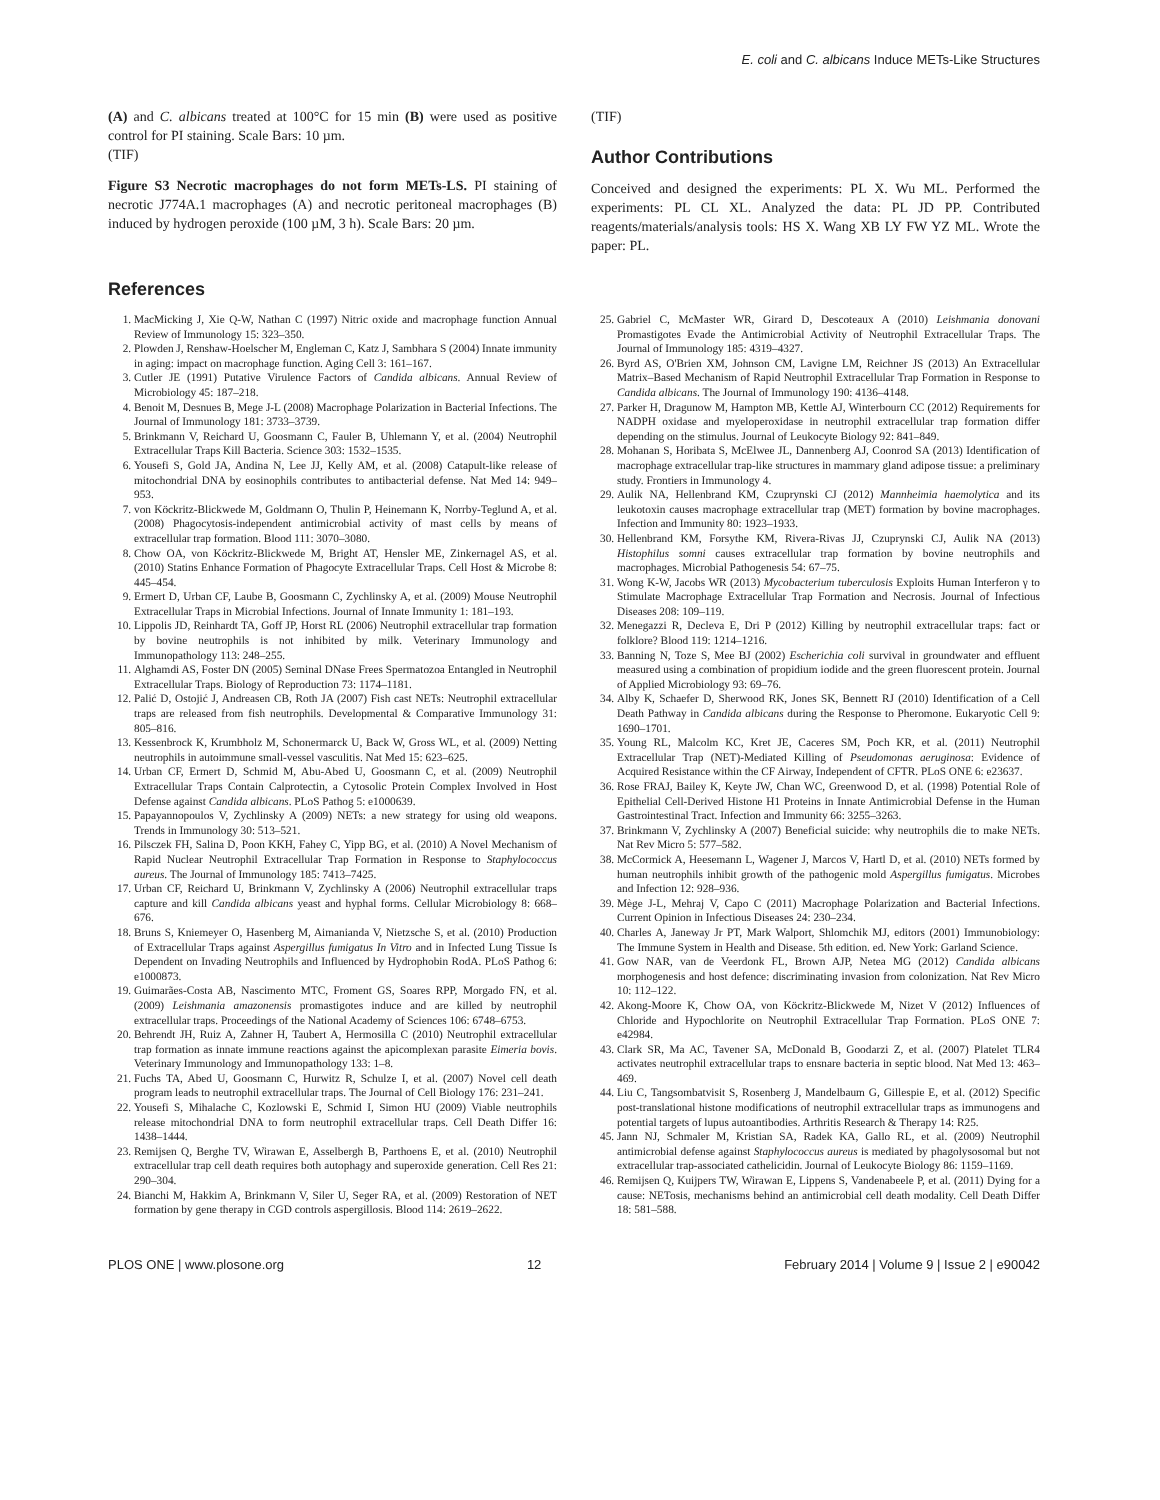E. coli and C. albicans Induce METs-Like Structures
(A) and C. albicans treated at 100°C for 15 min (B) were used as positive control for PI staining. Scale Bars: 10 µm.
(TIF)
Figure S3 Necrotic macrophages do not form METs-LS. PI staining of necrotic J774A.1 macrophages (A) and necrotic peritoneal macrophages (B) induced by hydrogen peroxide (100 µM, 3 h). Scale Bars: 20 µm.
(TIF)
Author Contributions
Conceived and designed the experiments: PL X. Wu ML. Performed the experiments: PL CL XL. Analyzed the data: PL JD PP. Contributed reagents/materials/analysis tools: HS X. Wang XB LY FW YZ ML. Wrote the paper: PL.
References
1. MacMicking J, Xie Q-W, Nathan C (1997) Nitric oxide and macrophage function Annual Review of Immunology 15: 323–350.
2. Plowden J, Renshaw-Hoelscher M, Engleman C, Katz J, Sambhara S (2004) Innate immunity in aging: impact on macrophage function. Aging Cell 3: 161–167.
3. Cutler JE (1991) Putative Virulence Factors of Candida albicans. Annual Review of Microbiology 45: 187–218.
4. Benoit M, Desnues B, Mege J-L (2008) Macrophage Polarization in Bacterial Infections. The Journal of Immunology 181: 3733–3739.
5. Brinkmann V, Reichard U, Goosmann C, Fauler B, Uhlemann Y, et al. (2004) Neutrophil Extracellular Traps Kill Bacteria. Science 303: 1532–1535.
6. Yousefi S, Gold JA, Andina N, Lee JJ, Kelly AM, et al. (2008) Catapult-like release of mitochondrial DNA by eosinophils contributes to antibacterial defense. Nat Med 14: 949–953.
7. von Köckritz-Blickwede M, Goldmann O, Thulin P, Heinemann K, Norrby-Teglund A, et al. (2008) Phagocytosis-independent antimicrobial activity of mast cells by means of extracellular trap formation. Blood 111: 3070–3080.
8. Chow OA, von Köckritz-Blickwede M, Bright AT, Hensler ME, Zinkernagel AS, et al. (2010) Statins Enhance Formation of Phagocyte Extracellular Traps. Cell Host & Microbe 8: 445–454.
9. Ermert D, Urban CF, Laube B, Goosmann C, Zychlinsky A, et al. (2009) Mouse Neutrophil Extracellular Traps in Microbial Infections. Journal of Innate Immunity 1: 181–193.
10. Lippolis JD, Reinhardt TA, Goff JP, Horst RL (2006) Neutrophil extracellular trap formation by bovine neutrophils is not inhibited by milk. Veterinary Immunology and Immunopathology 113: 248–255.
11. Alghamdi AS, Foster DN (2005) Seminal DNase Frees Spermatozoa Entangled in Neutrophil Extracellular Traps. Biology of Reproduction 73: 1174–1181.
12. Palić D, Ostojić J, Andreasen CB, Roth JA (2007) Fish cast NETs: Neutrophil extracellular traps are released from fish neutrophils. Developmental & Comparative Immunology 31: 805–816.
13. Kessenbrock K, Krumbholz M, Schonermarck U, Back W, Gross WL, et al. (2009) Netting neutrophils in autoimmune small-vessel vasculitis. Nat Med 15: 623–625.
14. Urban CF, Ermert D, Schmid M, Abu-Abed U, Goosmann C, et al. (2009) Neutrophil Extracellular Traps Contain Calprotectin, a Cytosolic Protein Complex Involved in Host Defense against Candida albicans. PLoS Pathog 5: e1000639.
15. Papayannopoulos V, Zychlinsky A (2009) NETs: a new strategy for using old weapons. Trends in Immunology 30: 513–521.
16. Pilsczek FH, Salina D, Poon KKH, Fahey C, Yipp BG, et al. (2010) A Novel Mechanism of Rapid Nuclear Neutrophil Extracellular Trap Formation in Response to Staphylococcus aureus. The Journal of Immunology 185: 7413–7425.
17. Urban CF, Reichard U, Brinkmann V, Zychlinsky A (2006) Neutrophil extracellular traps capture and kill Candida albicans yeast and hyphal forms. Cellular Microbiology 8: 668–676.
18. Bruns S, Kniemeyer O, Hasenberg M, Aimanianda V, Nietzsche S, et al. (2010) Production of Extracellular Traps against Aspergillus fumigatus In Vitro and in Infected Lung Tissue Is Dependent on Invading Neutrophils and Influenced by Hydrophobin RodA. PLoS Pathog 6: e1000873.
19. Guimarães-Costa AB, Nascimento MTC, Froment GS, Soares RPP, Morgado FN, et al. (2009) Leishmania amazonensis promastigotes induce and are killed by neutrophil extracellular traps. Proceedings of the National Academy of Sciences 106: 6748–6753.
20. Behrendt JH, Ruiz A, Zahner H, Taubert A, Hermosilla C (2010) Neutrophil extracellular trap formation as innate immune reactions against the apicomplexan parasite Eimeria bovis. Veterinary Immunology and Immunopathology 133: 1–8.
21. Fuchs TA, Abed U, Goosmann C, Hurwitz R, Schulze I, et al. (2007) Novel cell death program leads to neutrophil extracellular traps. The Journal of Cell Biology 176: 231–241.
22. Yousefi S, Mihalache C, Kozlowski E, Schmid I, Simon HU (2009) Viable neutrophils release mitochondrial DNA to form neutrophil extracellular traps. Cell Death Differ 16: 1438–1444.
23. Remijsen Q, Berghe TV, Wirawan E, Asselbergh B, Parthoens E, et al. (2010) Neutrophil extracellular trap cell death requires both autophagy and superoxide generation. Cell Res 21: 290–304.
24. Bianchi M, Hakkim A, Brinkmann V, Siler U, Seger RA, et al. (2009) Restoration of NET formation by gene therapy in CGD controls aspergillosis. Blood 114: 2619–2622.
25. Gabriel C, McMaster WR, Girard D, Descoteaux A (2010) Leishmania donovani Promastigotes Evade the Antimicrobial Activity of Neutrophil Extracellular Traps. The Journal of Immunology 185: 4319–4327.
26. Byrd AS, O'Brien XM, Johnson CM, Lavigne LM, Reichner JS (2013) An Extracellular Matrix–Based Mechanism of Rapid Neutrophil Extracellular Trap Formation in Response to Candida albicans. The Journal of Immunology 190: 4136–4148.
27. Parker H, Dragunow M, Hampton MB, Kettle AJ, Winterbourn CC (2012) Requirements for NADPH oxidase and myeloperoxidase in neutrophil extracellular trap formation differ depending on the stimulus. Journal of Leukocyte Biology 92: 841–849.
28. Mohanan S, Horibata S, McElwee JL, Dannenberg AJ, Coonrod SA (2013) Identification of macrophage extracellular trap-like structures in mammary gland adipose tissue: a preliminary study. Frontiers in Immunology 4.
29. Aulik NA, Hellenbrand KM, Czuprynski CJ (2012) Mannheimia haemolytica and its leukotoxin causes macrophage extracellular trap (MET) formation by bovine macrophages. Infection and Immunity 80: 1923–1933.
30. Hellenbrand KM, Forsythe KM, Rivera-Rivas JJ, Czuprynski CJ, Aulik NA (2013) Histophilus somni causes extracellular trap formation by bovine neutrophils and macrophages. Microbial Pathogenesis 54: 67–75.
31. Wong K-W, Jacobs WR (2013) Mycobacterium tuberculosis Exploits Human Interferon γ to Stimulate Macrophage Extracellular Trap Formation and Necrosis. Journal of Infectious Diseases 208: 109–119.
32. Menegazzi R, Decleva E, Dri P (2012) Killing by neutrophil extracellular traps: fact or folklore? Blood 119: 1214–1216.
33. Banning N, Toze S, Mee BJ (2002) Escherichia coli survival in groundwater and effluent measured using a combination of propidium iodide and the green fluorescent protein. Journal of Applied Microbiology 93: 69–76.
34. Alby K, Schaefer D, Sherwood RK, Jones SK, Bennett RJ (2010) Identification of a Cell Death Pathway in Candida albicans during the Response to Pheromone. Eukaryotic Cell 9: 1690–1701.
35. Young RL, Malcolm KC, Kret JE, Caceres SM, Poch KR, et al. (2011) Neutrophil Extracellular Trap (NET)-Mediated Killing of Pseudomonas aeruginosa: Evidence of Acquired Resistance within the CF Airway, Independent of CFTR. PLoS ONE 6: e23637.
36. Rose FRAJ, Bailey K, Keyte JW, Chan WC, Greenwood D, et al. (1998) Potential Role of Epithelial Cell-Derived Histone H1 Proteins in Innate Antimicrobial Defense in the Human Gastrointestinal Tract. Infection and Immunity 66: 3255–3263.
37. Brinkmann V, Zychlinsky A (2007) Beneficial suicide: why neutrophils die to make NETs. Nat Rev Micro 5: 577–582.
38. McCormick A, Heesemann L, Wagener J, Marcos V, Hartl D, et al. (2010) NETs formed by human neutrophils inhibit growth of the pathogenic mold Aspergillus fumigatus. Microbes and Infection 12: 928–936.
39. Mège J-L, Mehraj V, Capo C (2011) Macrophage Polarization and Bacterial Infections. Current Opinion in Infectious Diseases 24: 230–234.
40. Charles A, Janeway Jr PT, Mark Walport, Shlomchik MJ, editors (2001) Immunobiology: The Immune System in Health and Disease. 5th edition. ed. New York: Garland Science.
41. Gow NAR, van de Veerdonk FL, Brown AJP, Netea MG (2012) Candida albicans morphogenesis and host defence: discriminating invasion from colonization. Nat Rev Micro 10: 112–122.
42. Akong-Moore K, Chow OA, von Köckritz-Blickwede M, Nizet V (2012) Influences of Chloride and Hypochlorite on Neutrophil Extracellular Trap Formation. PLoS ONE 7: e42984.
43. Clark SR, Ma AC, Tavener SA, McDonald B, Goodarzi Z, et al. (2007) Platelet TLR4 activates neutrophil extracellular traps to ensnare bacteria in septic blood. Nat Med 13: 463–469.
44. Liu C, Tangsombatvisit S, Rosenberg J, Mandelbaum G, Gillespie E, et al. (2012) Specific post-translational histone modifications of neutrophil extracellular traps as immunogens and potential targets of lupus autoantibodies. Arthritis Research & Therapy 14: R25.
45. Jann NJ, Schmaler M, Kristian SA, Radek KA, Gallo RL, et al. (2009) Neutrophil antimicrobial defense against Staphylococcus aureus is mediated by phagolysosomal but not extracellular trap-associated cathelicidin. Journal of Leukocyte Biology 86: 1159–1169.
46. Remijsen Q, Kuijpers TW, Wirawan E, Lippens S, Vandenabeele P, et al. (2011) Dying for a cause: NETosis, mechanisms behind an antimicrobial cell death modality. Cell Death Differ 18: 581–588.
PLOS ONE | www.plosone.org 12 February 2014 | Volume 9 | Issue 2 | e90042